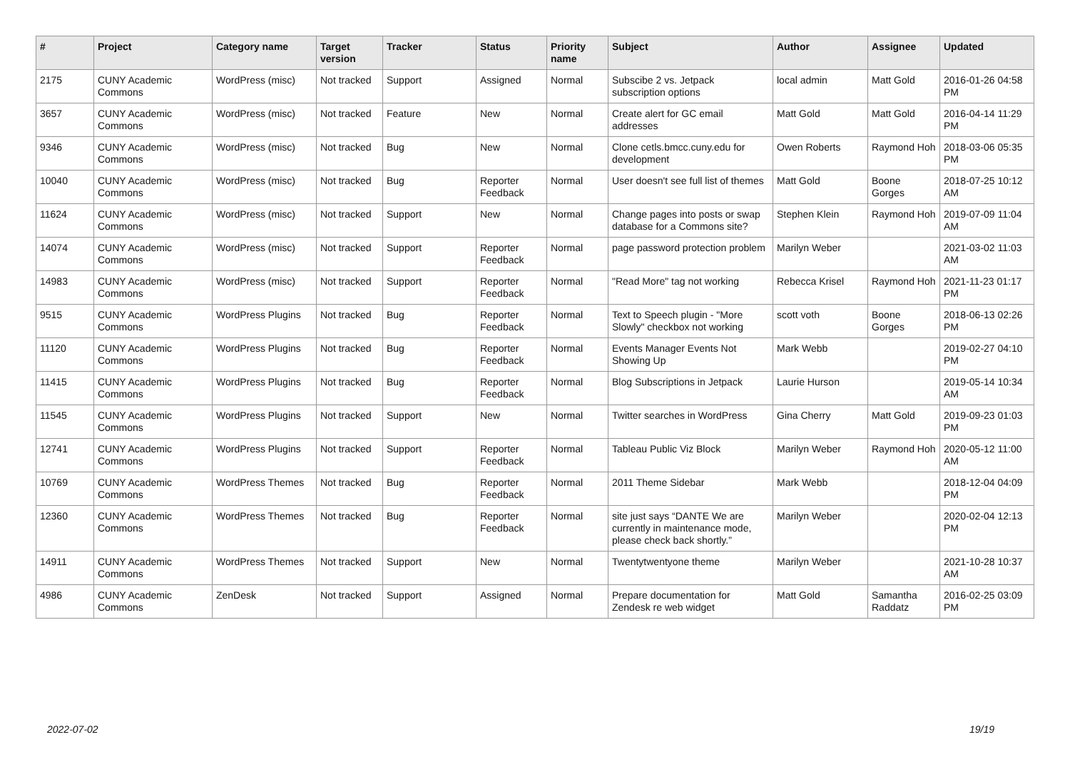| # | Project | Category name | Target version | Tracker | Status | Priority name | Subject | Author | Assignee | Updated |
| --- | --- | --- | --- | --- | --- | --- | --- | --- | --- | --- |
| 2175 | CUNY Academic Commons | WordPress (misc) | Not tracked | Support | Assigned | Normal | Subscibe 2 vs. Jetpack subscription options | local admin | Matt Gold | 2016-01-26 04:58 PM |
| 3657 | CUNY Academic Commons | WordPress (misc) | Not tracked | Feature | New | Normal | Create alert for GC email addresses | Matt Gold | Matt Gold | 2016-04-14 11:29 PM |
| 9346 | CUNY Academic Commons | WordPress (misc) | Not tracked | Bug | New | Normal | Clone cetls.bmcc.cuny.edu for development | Owen Roberts | Raymond Hoh | 2018-03-06 05:35 PM |
| 10040 | CUNY Academic Commons | WordPress (misc) | Not tracked | Bug | Reporter Feedback | Normal | User doesn't see full list of themes | Matt Gold | Boone Gorges | 2018-07-25 10:12 AM |
| 11624 | CUNY Academic Commons | WordPress (misc) | Not tracked | Support | New | Normal | Change pages into posts or swap database for a Commons site? | Stephen Klein | Raymond Hoh | 2019-07-09 11:04 AM |
| 14074 | CUNY Academic Commons | WordPress (misc) | Not tracked | Support | Reporter Feedback | Normal | page password protection problem | Marilyn Weber | | 2021-03-02 11:03 AM |
| 14983 | CUNY Academic Commons | WordPress (misc) | Not tracked | Support | Reporter Feedback | Normal | "Read More" tag not working | Rebecca Krisel | Raymond Hoh | 2021-11-23 01:17 PM |
| 9515 | CUNY Academic Commons | WordPress Plugins | Not tracked | Bug | Reporter Feedback | Normal | Text to Speech plugin - "More Slowly" checkbox not working | scott voth | Boone Gorges | 2018-06-13 02:26 PM |
| 11120 | CUNY Academic Commons | WordPress Plugins | Not tracked | Bug | Reporter Feedback | Normal | Events Manager Events Not Showing Up | Mark Webb | | 2019-02-27 04:10 PM |
| 11415 | CUNY Academic Commons | WordPress Plugins | Not tracked | Bug | Reporter Feedback | Normal | Blog Subscriptions in Jetpack | Laurie Hurson | | 2019-05-14 10:34 AM |
| 11545 | CUNY Academic Commons | WordPress Plugins | Not tracked | Support | New | Normal | Twitter searches in WordPress | Gina Cherry | Matt Gold | 2019-09-23 01:03 PM |
| 12741 | CUNY Academic Commons | WordPress Plugins | Not tracked | Support | Reporter Feedback | Normal | Tableau Public Viz Block | Marilyn Weber | Raymond Hoh | 2020-05-12 11:00 AM |
| 10769 | CUNY Academic Commons | WordPress Themes | Not tracked | Bug | Reporter Feedback | Normal | 2011 Theme Sidebar | Mark Webb | | 2018-12-04 04:09 PM |
| 12360 | CUNY Academic Commons | WordPress Themes | Not tracked | Bug | Reporter Feedback | Normal | site just says “DANTE We are currently in maintenance mode, please check back shortly.” | Marilyn Weber | | 2020-02-04 12:13 PM |
| 14911 | CUNY Academic Commons | WordPress Themes | Not tracked | Support | New | Normal | Twentytwentyone theme | Marilyn Weber | | 2021-10-28 10:37 AM |
| 4986 | CUNY Academic Commons | ZenDesk | Not tracked | Support | Assigned | Normal | Prepare documentation for Zendesk re web widget | Matt Gold | Samantha Raddatz | 2016-02-25 03:09 PM |
2022-07-02 19/19